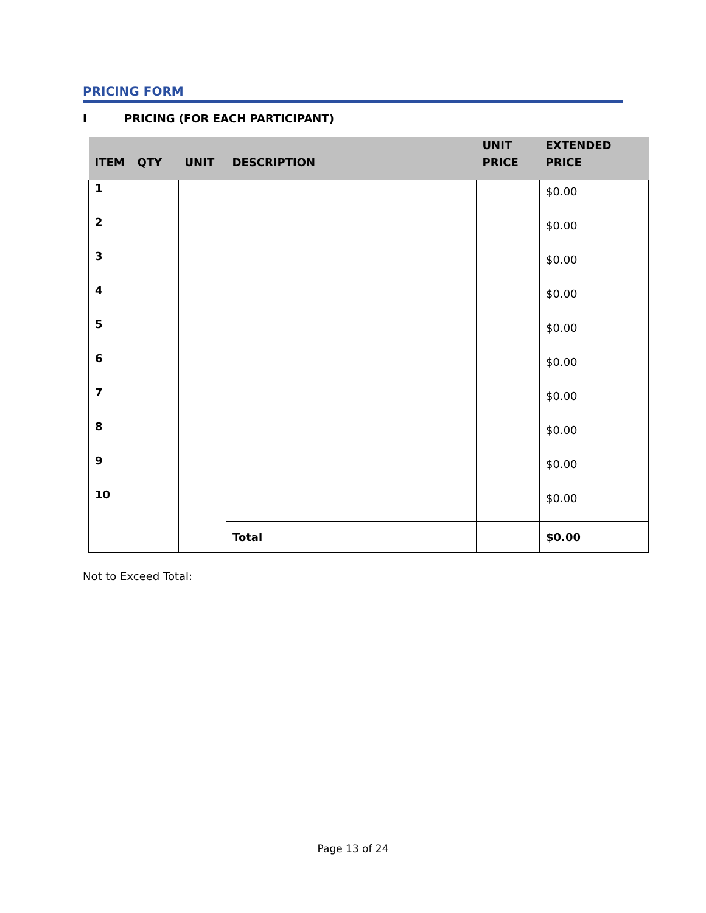PRICING FORM
I PRICING (FOR EACH PARTICIPANT)
| ITEM | QTY | UNIT | DESCRIPTION | UNIT PRICE | EXTENDED PRICE |
| --- | --- | --- | --- | --- | --- |
| 1 | | | | | $0.00 |
| 2 | | | | | $0.00 |
| 3 | | | | | $0.00 |
| 4 | | | | | $0.00 |
| 5 | | | | | $0.00 |
| 6 | | | | | $0.00 |
| 7 | | | | | $0.00 |
| 8 | | | | | $0.00 |
| 9 | | | | | $0.00 |
| 10 | | | | | $0.00 |
| | | | Total | | $0.00 |
Not to Exceed Total:
Page 13 of 24